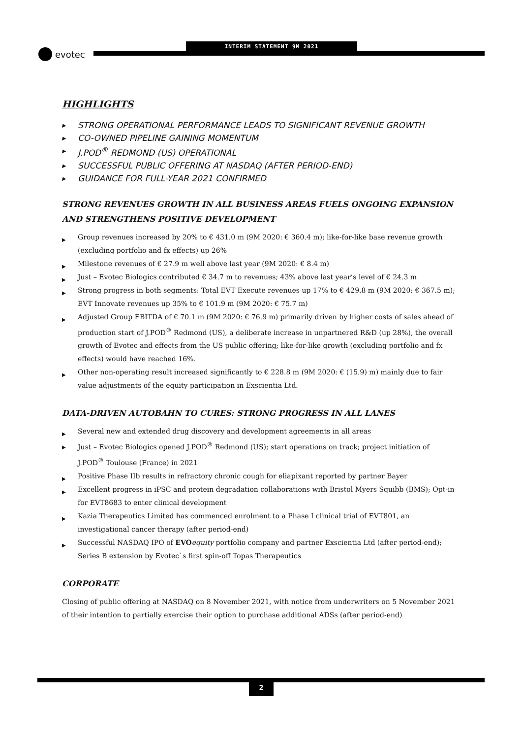INTERIM STATEMENT 9M 2021
evotec
HIGHLIGHTS
▶ STRONG OPERATIONAL PERFORMANCE LEADS TO SIGNIFICANT REVENUE GROWTH
▶ CO-OWNED PIPELINE GAINING MOMENTUM
▶ J.POD<sup>®</sup> REDMOND (US) OPERATIONAL
▶ SUCCESSFUL PUBLIC OFFERING AT NASDAQ (AFTER PERIOD-END)
▶ GUIDANCE FOR FULL-YEAR 2021 CONFIRMED
STRONG REVENUES GROWTH IN ALL BUSINESS AREAS FUELS ONGOING EXPANSION AND STRENGTHENS POSITIVE DEVELOPMENT
▶ Group revenues increased by 20% to € 431.0 m (9M 2020: € 360.4 m); like-for-like base revenue growth (excluding portfolio and fx effects) up 26%
▶ Milestone revenues of € 27.9 m well above last year (9M 2020: € 8.4 m)
▶ Just – Evotec Biologics contributed € 34.7 m to revenues; 43% above last year’s level of € 24.3 m
▶ Strong progress in both segments: Total EVT Execute revenues up 17% to € 429.8 m (9M 2020: € 367.5 m); EVT Innovate revenues up 35% to € 101.9 m (9M 2020: € 75.7 m)
▶ Adjusted Group EBITDA of € 70.1 m (9M 2020: € 76.9 m) primarily driven by higher costs of sales ahead of production start of J.POD<sup>®</sup> Redmond (US), a deliberate increase in unpartnered R&D (up 28%), the overall growth of Evotec and effects from the US public offering; like-for-like growth (excluding portfolio and fx effects) would have reached 16%.
▶ Other non-operating result increased significantly to € 228.8 m (9M 2020: € (15.9) m) mainly due to fair value adjustments of the equity participation in Exscientia Ltd.
DATA-DRIVEN AUTOBAHN TO CURES: STRONG PROGRESS IN ALL LANES
▶ Several new and extended drug discovery and development agreements in all areas
▶ Just – Evotec Biologics opened J.POD<sup>®</sup> Redmond (US); start operations on track; project initiation of J.POD<sup>®</sup> Toulouse (France) in 2021
▶ Positive Phase IIb results in refractory chronic cough for eliapixant reported by partner Bayer
▶ Excellent progress in iPSC and protein degradation collaborations with Bristol Myers Squibb (BMS); Opt-in for EVT8683 to enter clinical development
▶ Kazia Therapeutics Limited has commenced enrolment to a Phase I clinical trial of EVT801, an investigational cancer therapy (after period-end)
▶ Successful NASDAQ IPO of EVO equity portfolio company and partner Exscientia Ltd (after period-end); Series B extension by Evotec`s first spin-off Topas Therapeutics
CORPORATE
Closing of public offering at NASDAQ on 8 November 2021, with notice from underwriters on 5 November 2021 of their intention to partially exercise their option to purchase additional ADSs (after period-end)
2